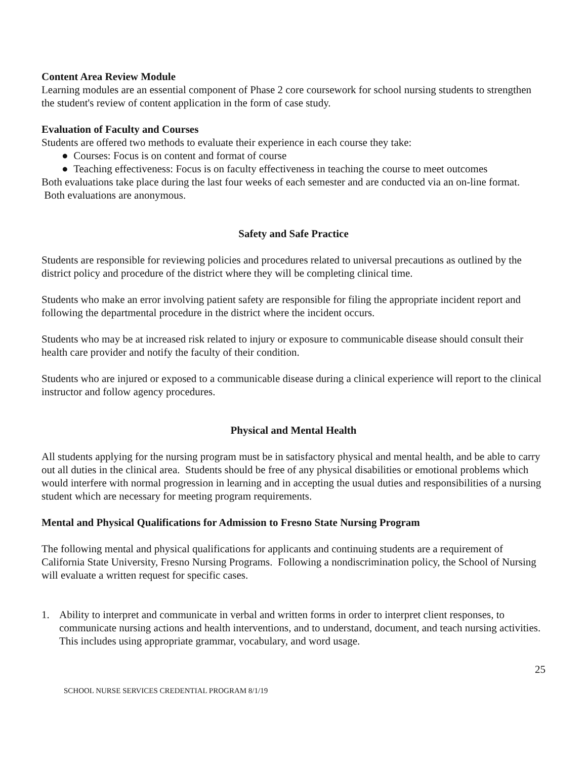Content Area Review Module
Learning modules are an essential component of Phase 2 core coursework for school nursing students to strengthen the student's review of content application in the form of case study.
Evaluation of Faculty and Courses
Students are offered two methods to evaluate their experience in each course they take:
● Courses: Focus is on content and format of course
● Teaching effectiveness: Focus is on faculty effectiveness in teaching the course to meet outcomes
Both evaluations take place during the last four weeks of each semester and are conducted via an on-line format. Both evaluations are anonymous.
Safety and Safe Practice
Students are responsible for reviewing policies and procedures related to universal precautions as outlined by the district policy and procedure of the district where they will be completing clinical time.
Students who make an error involving patient safety are responsible for filing the appropriate incident report and following the departmental procedure in the district where the incident occurs.
Students who may be at increased risk related to injury or exposure to communicable disease should consult their health care provider and notify the faculty of their condition.
Students who are injured or exposed to a communicable disease during a clinical experience will report to the clinical instructor and follow agency procedures.
Physical and Mental Health
All students applying for the nursing program must be in satisfactory physical and mental health, and be able to carry out all duties in the clinical area. Students should be free of any physical disabilities or emotional problems which would interfere with normal progression in learning and in accepting the usual duties and responsibilities of a nursing student which are necessary for meeting program requirements.
Mental and Physical Qualifications for Admission to Fresno State Nursing Program
The following mental and physical qualifications for applicants and continuing students are a requirement of California State University, Fresno Nursing Programs. Following a nondiscrimination policy, the School of Nursing will evaluate a written request for specific cases.
1. Ability to interpret and communicate in verbal and written forms in order to interpret client responses, to communicate nursing actions and health interventions, and to understand, document, and teach nursing activities. This includes using appropriate grammar, vocabulary, and word usage.
25
SCHOOL NURSE SERVICES CREDENTIAL PROGRAM 8/1/19